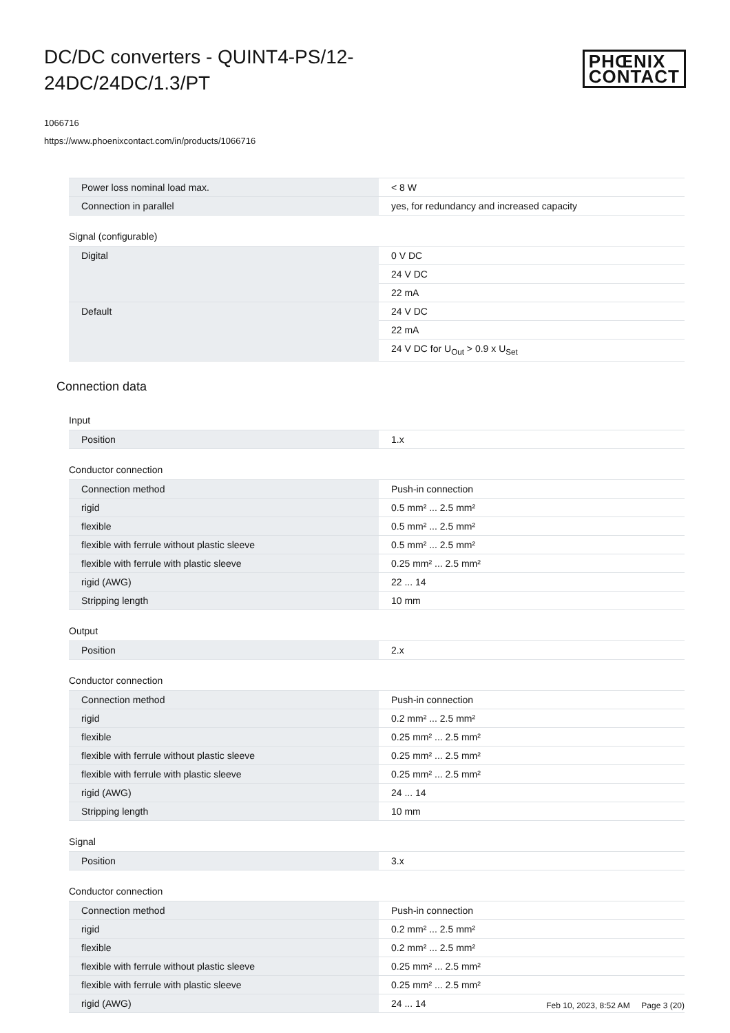DC/DC converters - QUINT4-PS/12-24DC/24DC/1.3/PT
PHŒNIX
CONTACT
1066716
https://www.phoenixcontact.com/in/products/1066716
| Power loss nominal load max. | < 8 W |
| Connection in parallel | yes, for redundancy and increased capacity |
Signal (configurable)
| Digital | 0 V DC |
| | 24 V DC |
| | 22 mA |
| Default | 24 V DC |
| | 22 mA |
| | 24 V DC for U<sub>Out</sub> > 0.9 x U<sub>Set</sub> |
Connection data
Input
| Position | 1.x |
Conductor connection
| Connection method | Push-in connection |
| rigid | 0.5 mm² ... 2.5 mm² |
| flexible | 0.5 mm² ... 2.5 mm² |
| flexible with ferrule without plastic sleeve | 0.5 mm² ... 2.5 mm² |
| flexible with ferrule with plastic sleeve | 0.25 mm² ... 2.5 mm² |
| rigid (AWG) | 22 ... 14 |
| Stripping length | 10 mm |
Output
| Position | 2.x |
Conductor connection
| Connection method | Push-in connection |
| rigid | 0.2 mm² ... 2.5 mm² |
| flexible | 0.25 mm² ... 2.5 mm² |
| flexible with ferrule without plastic sleeve | 0.25 mm² ... 2.5 mm² |
| flexible with ferrule with plastic sleeve | 0.25 mm² ... 2.5 mm² |
| rigid (AWG) | 24 ... 14 |
| Stripping length | 10 mm |
Signal
| Position | 3.x |
Conductor connection
| Connection method | Push-in connection |
| rigid | 0.2 mm² ... 2.5 mm² |
| flexible | 0.2 mm² ... 2.5 mm² |
| flexible with ferrule without plastic sleeve | 0.25 mm² ... 2.5 mm² |
| flexible with ferrule with plastic sleeve | 0.25 mm² ... 2.5 mm² |
| rigid (AWG) | 24 ... 14 |
Feb 10, 2023, 8:52 AM Page 3 (20)